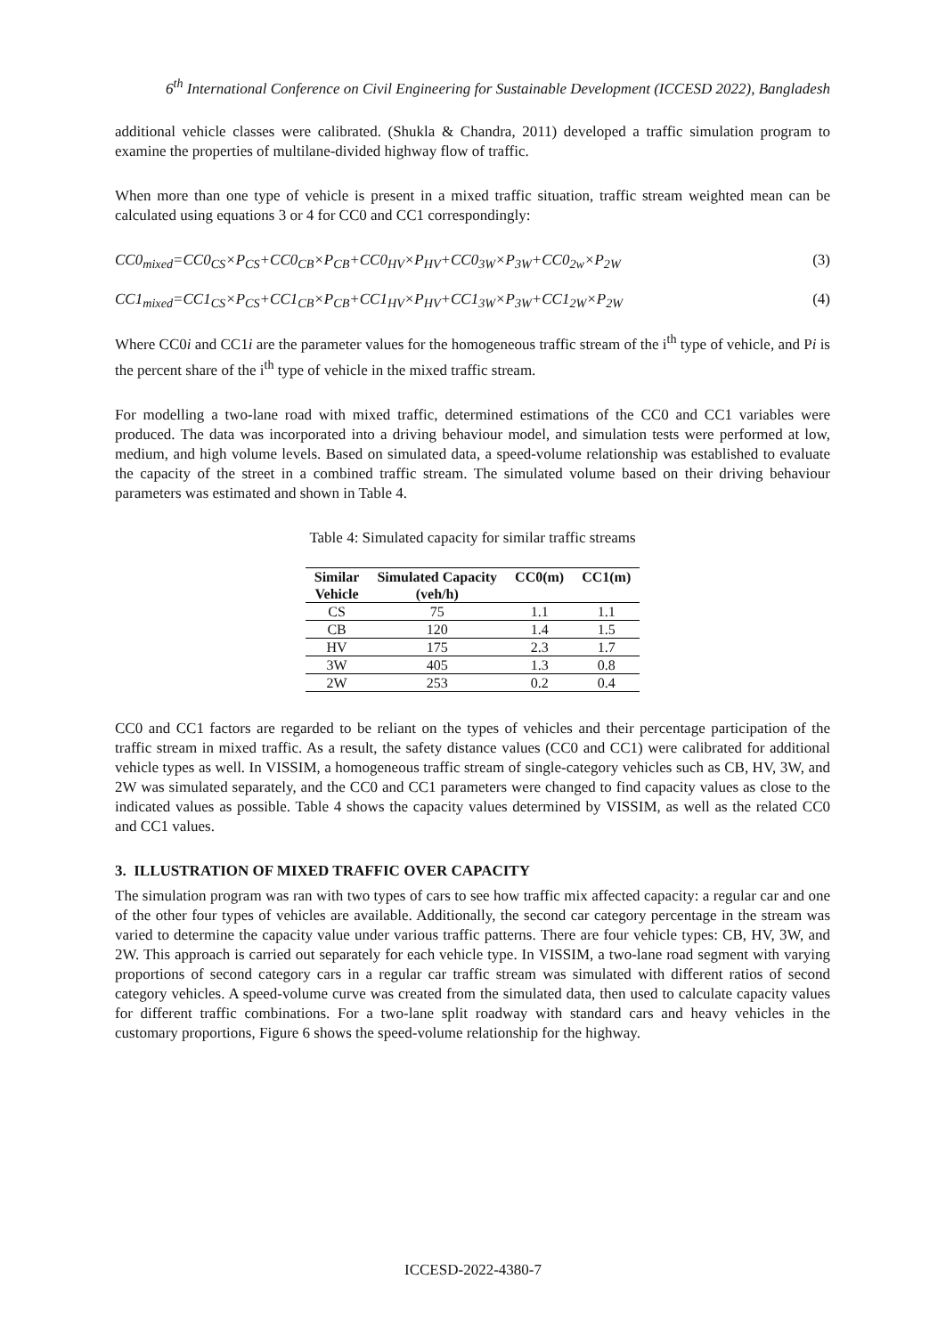6<sup>th</sup> International Conference on Civil Engineering for Sustainable Development (ICCESD 2022), Bangladesh
additional vehicle classes were calibrated. (Shukla & Chandra, 2011) developed a traffic simulation program to examine the properties of multilane-divided highway flow of traffic.
When more than one type of vehicle is present in a mixed traffic situation, traffic stream weighted mean can be calculated using equations 3 or 4 for CC0 and CC1 correspondingly:
CC0<sub>mixed</sub>=CC0<sub>CS</sub>×P<sub>CS</sub>+CC0<sub>CB</sub>×P<sub>CB</sub>+CC0<sub>HV</sub>×P<sub>HV</sub>+CC0<sub>3W</sub>×P<sub>3W</sub>+CC0<sub>2w</sub>×P<sub>2W</sub> (3)
CC1<sub>mixed</sub>=CC1<sub>CS</sub>×P<sub>CS</sub>+CC1<sub>CB</sub>×P<sub>CB</sub>+CC1<sub>HV</sub>×P<sub>HV</sub>+CC1<sub>3W</sub>×P<sub>3W</sub>+CC1<sub>2W</sub>×P<sub>2W</sub> (4)
Where CC0i and CC1i are the parameter values for the homogeneous traffic stream of the i<sup>th</sup> type of vehicle, and Pi is the percent share of the i<sup>th</sup> type of vehicle in the mixed traffic stream.
For modelling a two-lane road with mixed traffic, determined estimations of the CC0 and CC1 variables were produced. The data was incorporated into a driving behaviour model, and simulation tests were performed at low, medium, and high volume levels. Based on simulated data, a speed-volume relationship was established to evaluate the capacity of the street in a combined traffic stream. The simulated volume based on their driving behaviour parameters was estimated and shown in Table 4.
Table 4: Simulated capacity for similar traffic streams
| Similar Vehicle | Simulated Capacity (veh/h) | CC0(m) | CC1(m) |
| --- | --- | --- | --- |
| CS | 75 | 1.1 | 1.1 |
| CB | 120 | 1.4 | 1.5 |
| HV | 175 | 2.3 | 1.7 |
| 3W | 405 | 1.3 | 0.8 |
| 2W | 253 | 0.2 | 0.4 |
CC0 and CC1 factors are regarded to be reliant on the types of vehicles and their percentage participation of the traffic stream in mixed traffic. As a result, the safety distance values (CC0 and CC1) were calibrated for additional vehicle types as well. In VISSIM, a homogeneous traffic stream of single-category vehicles such as CB, HV, 3W, and 2W was simulated separately, and the CC0 and CC1 parameters were changed to find capacity values as close to the indicated values as possible. Table 4 shows the capacity values determined by VISSIM, as well as the related CC0 and CC1 values.
3. ILLUSTRATION OF MIXED TRAFFIC OVER CAPACITY
The simulation program was ran with two types of cars to see how traffic mix affected capacity: a regular car and one of the other four types of vehicles are available. Additionally, the second car category percentage in the stream was varied to determine the capacity value under various traffic patterns. There are four vehicle types: CB, HV, 3W, and 2W. This approach is carried out separately for each vehicle type. In VISSIM, a two-lane road segment with varying proportions of second category cars in a regular car traffic stream was simulated with different ratios of second category vehicles. A speed-volume curve was created from the simulated data, then used to calculate capacity values for different traffic combinations. For a two-lane split roadway with standard cars and heavy vehicles in the customary proportions, Figure 6 shows the speed-volume relationship for the highway.
ICCESD-2022-4380-7